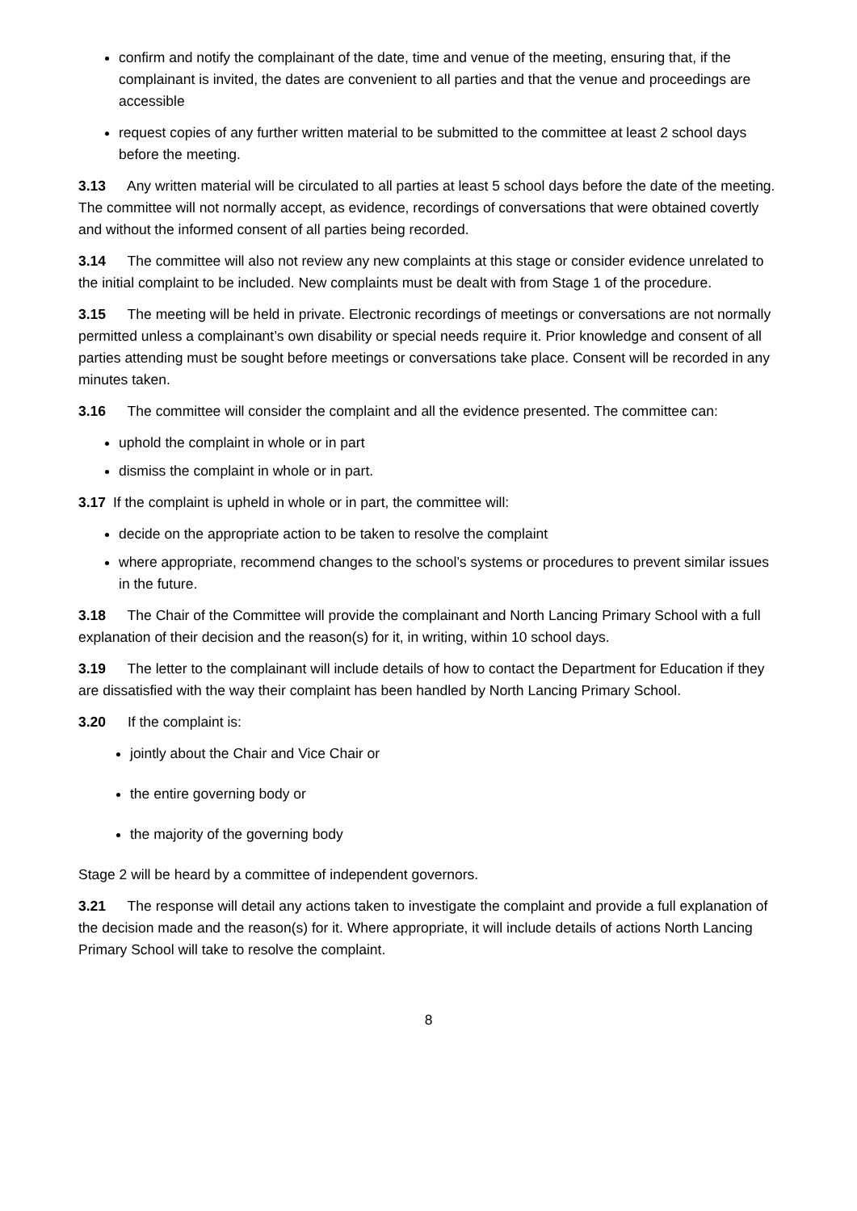confirm and notify the complainant of the date, time and venue of the meeting, ensuring that, if the complainant is invited, the dates are convenient to all parties and that the venue and proceedings are accessible
request copies of any further written material to be submitted to the committee at least 2 school days before the meeting.
3.13 Any written material will be circulated to all parties at least 5 school days before the date of the meeting. The committee will not normally accept, as evidence, recordings of conversations that were obtained covertly and without the informed consent of all parties being recorded.
3.14 The committee will also not review any new complaints at this stage or consider evidence unrelated to the initial complaint to be included. New complaints must be dealt with from Stage 1 of the procedure.
3.15 The meeting will be held in private. Electronic recordings of meetings or conversations are not normally permitted unless a complainant’s own disability or special needs require it. Prior knowledge and consent of all parties attending must be sought before meetings or conversations take place. Consent will be recorded in any minutes taken.
3.16 The committee will consider the complaint and all the evidence presented. The committee can:
uphold the complaint in whole or in part
dismiss the complaint in whole or in part.
3.17 If the complaint is upheld in whole or in part, the committee will:
decide on the appropriate action to be taken to resolve the complaint
where appropriate, recommend changes to the school’s systems or procedures to prevent similar issues in the future.
3.18 The Chair of the Committee will provide the complainant and North Lancing Primary School with a full explanation of their decision and the reason(s) for it, in writing, within 10 school days.
3.19 The letter to the complainant will include details of how to contact the Department for Education if they are dissatisfied with the way their complaint has been handled by North Lancing Primary School.
3.20 If the complaint is:
jointly about the Chair and Vice Chair or
the entire governing body or
the majority of the governing body
Stage 2 will be heard by a committee of independent governors.
3.21 The response will detail any actions taken to investigate the complaint and provide a full explanation of the decision made and the reason(s) for it. Where appropriate, it will include details of actions North Lancing Primary School will take to resolve the complaint.
8